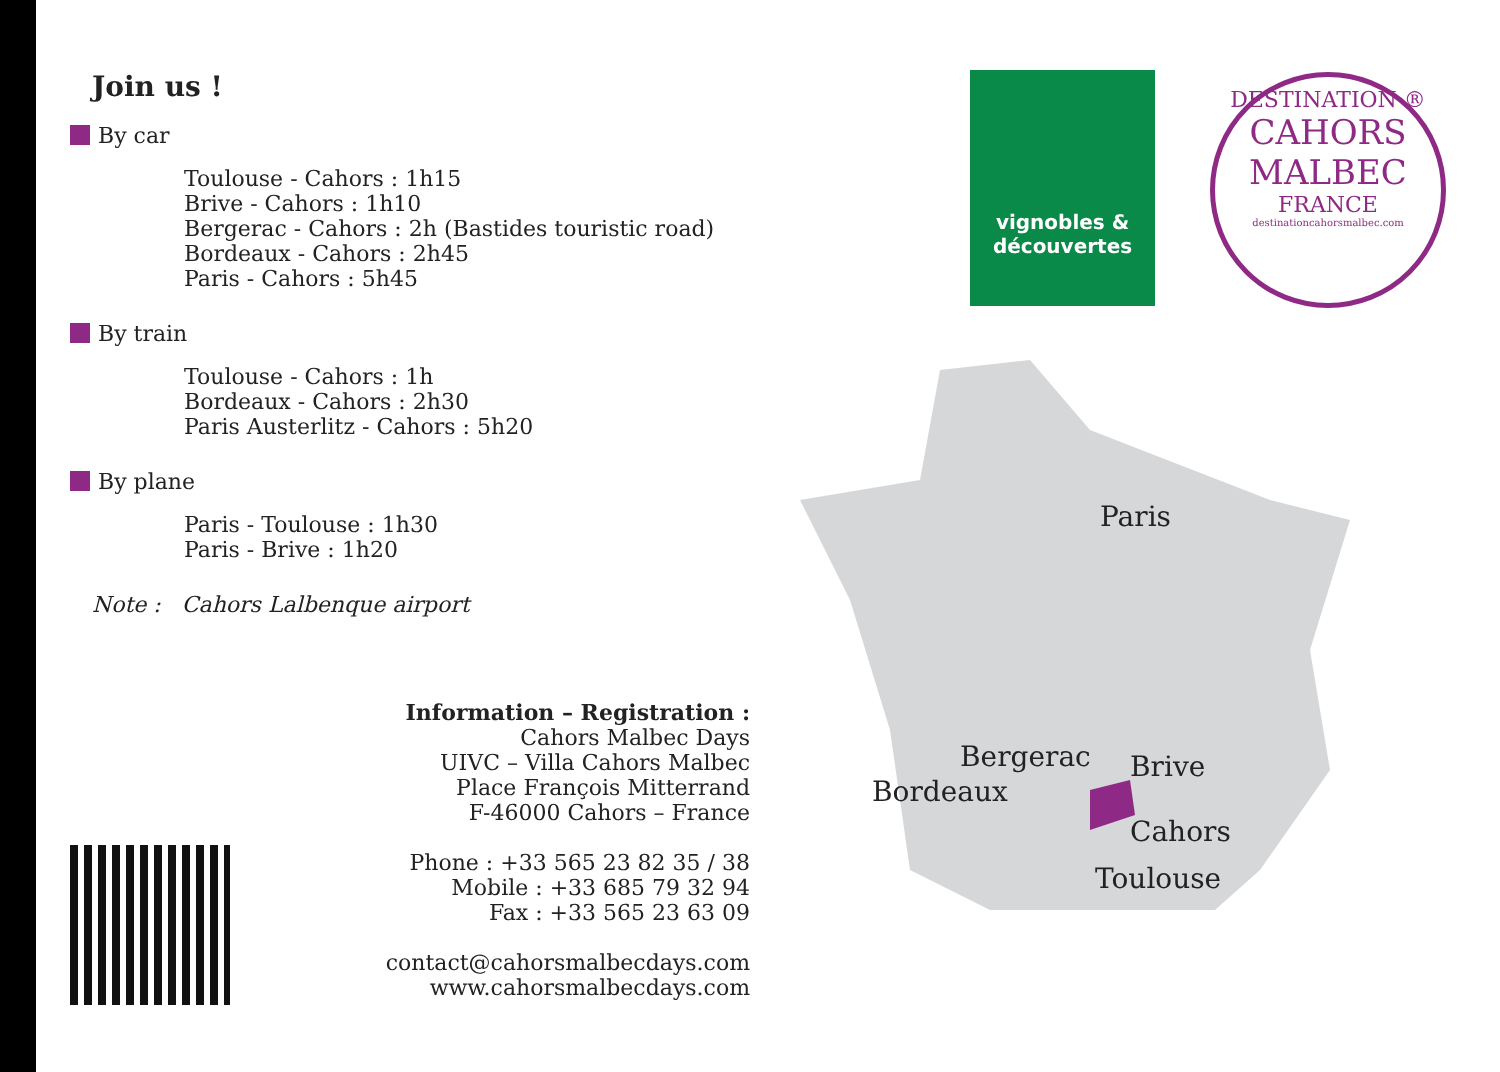Join us !
By car
Toulouse - Cahors : 1h15
Brive - Cahors : 1h10
Bergerac - Cahors : 2h (Bastides touristic road)
Bordeaux - Cahors : 2h45
Paris - Cahors : 5h45
By train
Toulouse - Cahors : 1h
Bordeaux - Cahors : 2h30
Paris Austerlitz - Cahors : 5h20
By plane
Paris - Toulouse : 1h30
Paris - Brive : 1h20
Note : Cahors Lalbenque airport
Information – Registration :
Cahors Malbec Days
UIVC – Villa Cahors Malbec
Place François Mitterrand
F-46000 Cahors – France
Phone : +33 565 23 82 35 / 38
Mobile : +33 685 79 32 94
Fax : +33 565 23 63 09
contact@cahorsmalbecdays.com
www.cahorsmalbecdays.com
vignobles &
découvertes
DESTINATION ®
CAHORS
MALBEC
FRANCE
destinationcahorsmalbec.com
Paris
Bergerac
Bordeaux
Brive
Cahors
Toulouse